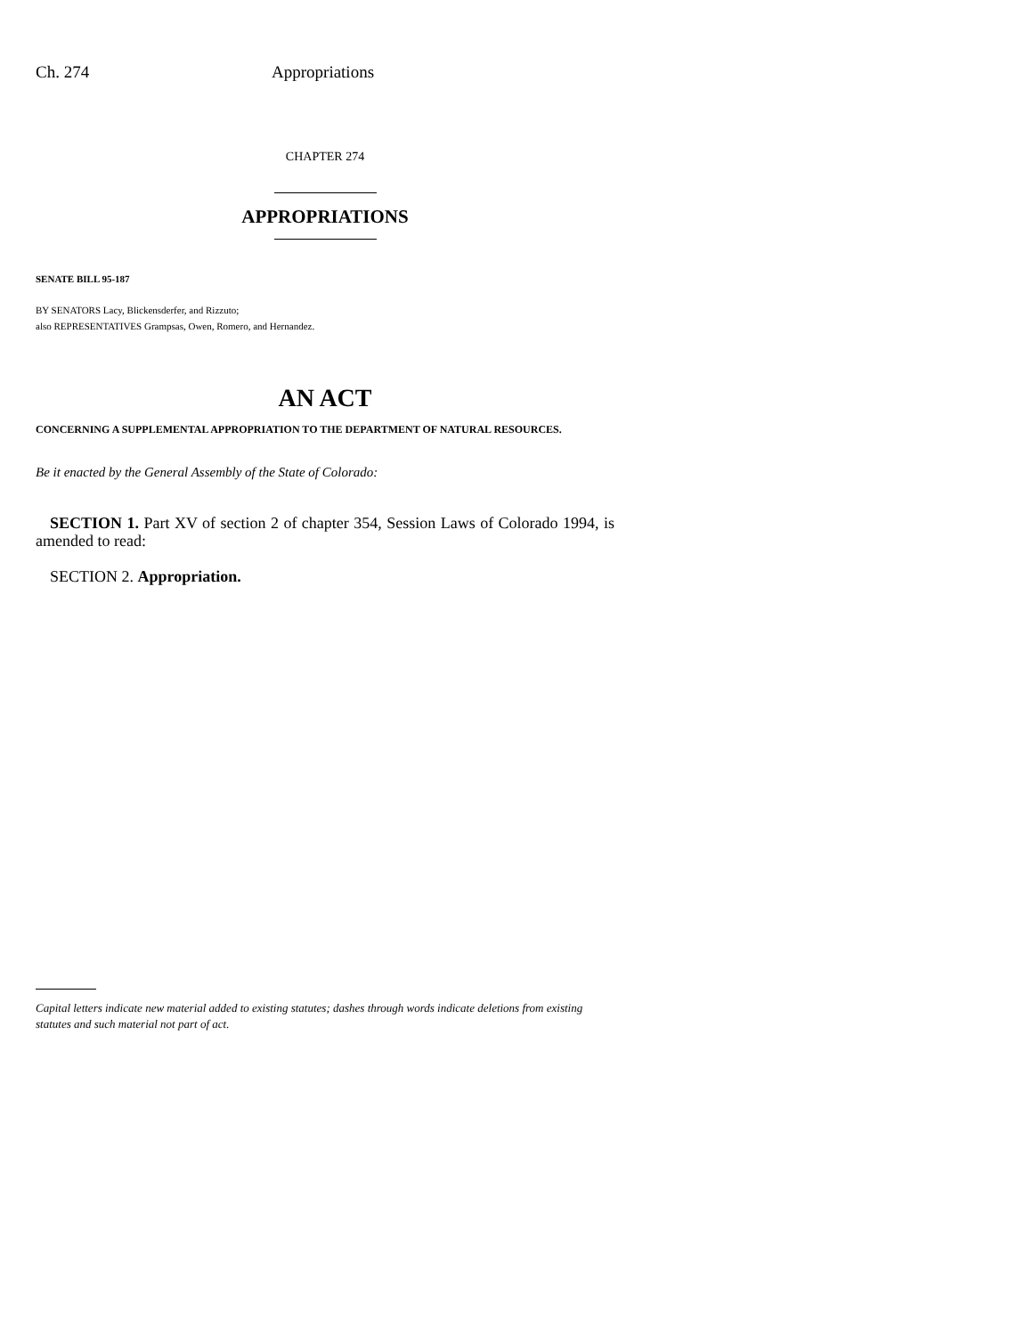Ch. 274 Appropriations
CHAPTER 274
APPROPRIATIONS
SENATE BILL 95-187
BY SENATORS Lacy, Blickensderfer, and Rizzuto;
also REPRESENTATIVES Grampsas, Owen, Romero, and Hernandez.
AN ACT
CONCERNING A SUPPLEMENTAL APPROPRIATION TO THE DEPARTMENT OF NATURAL RESOURCES.
Be it enacted by the General Assembly of the State of Colorado:
SECTION 1. Part XV of section 2 of chapter 354, Session Laws of Colorado 1994, is amended to read:
SECTION 2. Appropriation.
Capital letters indicate new material added to existing statutes; dashes through words indicate deletions from existing statutes and such material not part of act.